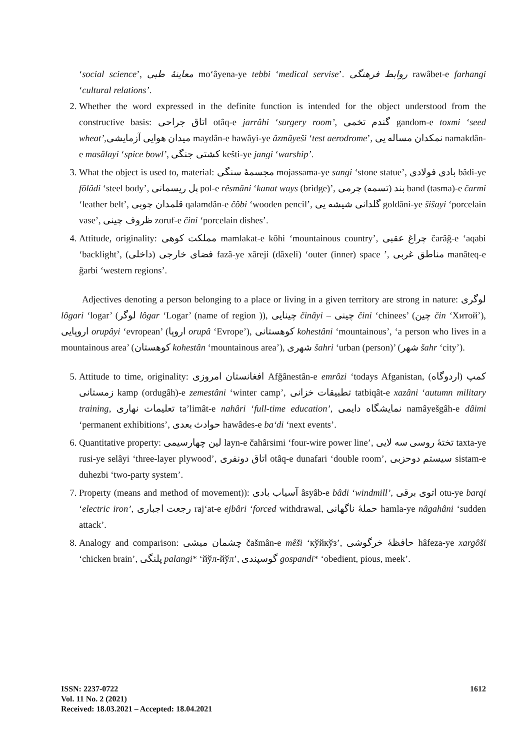‘social science’, معاینهٔ طبی mo‘âyena-ye tebbi ‘medical servise’. روابط فرهنگی rawâbet-e farhangi ‘cultural relations’.
2. Whether the word expressed in the definite function is intended for the object understood from the constructive basis: اتاق جراحی otâq-e jarrâhi ‘surgery room’, گندم تخمی gandom-e toxmi ‘seed wheat’,میدان هوایی آزمایشی maydân-e hawâyi-ye âzmâyeši ‘test aerodrome’, نمکدان مساله یی namakdân-e masâlayi ‘spice bowl’, کشتی جنگی kešti-ye jangi ‘warship’.
3. What the object is used to, material: مجسمهٔ سنگی mojassama-ye sangi ‘stone statue’, بادی فولادی bâdi-ye fôlâdi ‘steel body’, پل ریسمانی pol-e rêsmâni ‘kanat ways (bridge)’, بند (تسمه) چرمی band (tasma)-e čarmi ‘leather belt’, قلمدان چوبی qalamdân-e čôbi ‘wooden pencil’, گلدانی شیشه یی goldâni-ye šišayi ‘porcelain vase’, ظروف چینی zoruf-e čini ‘porcelain dishes’.
4. Attitude, originality: مملکت کوهی mamlakat-e kôhi ‘mountainous country’, چراغ عقبی čarâğ-e ‘aqabi ‘backlight’, فضای خارجی (داخلی) fazâ-ye xâreji (dâxeli) ‘outer (inner) space ’, مناطق غربی manâteq-e ğarbi ‘western regions’.
Adjectives denoting a person belonging to a place or living in a given territory are strong in nature: لوگری lôgari ‘logar’ (لوگر lôgar ‘Logar’ (name of region )), چینایی činâyi – چینی čini ‘chinees’ (چین čin ‘Хитой’), اروپایی orupâyi ‘evropean’ (اروپا orupâ ‘Evrope’), کوهستانی kohestâni ‘mountainous’, ‘a person who lives in a mountainous area’ (کوهستان kohestân ‘mountainous area’), شهری šahri ‘urban (person)’ (شهر šahr ‘city’).
5. Attitude to time, originality: افغانستان امروزی Afğânestân-e emrôzi ‘todays Afganistan, کمپ (اردوگاه) زمستانی kamp (ordugâh)-e zemestâni ‘winter camp’, تطبیقات خزانی tatbiqât-e xazâni ‘autumn military training, تعلیمات نهاری ta’limât-e nahâri ‘full-time education’, نمایشگاه دایمی namâyešgâh-e dâimi ‘permanent exhibitions’, حوادث بعدی hawâdes-e ba‘di ‘next events’.
6. Quantitative property: لین چهارسیمی layn-e čahârsimi ‘four-wire power line’, تختهٔ روسی سه لایی taxta-ye rusi-ye selâyi ‘three-layer plywood’, اتاق دونفری otâq-e dunafari ‘double room’, سیستم دوحزبی sistam-e duhezbi ‘two-party system’.
7. Property (means and method of movement)): آسیاب بادی âsyâb-e bâdi ‘windmill’, اتوی برقی otu-ye barqi ‘electric iron’, رجعت اجباری raj‘at-e ejbâri ‘forced withdrawal, حملهٔ ناگهانی hamla-ye nâgahâni ‘sudden attack’.
8. Analogy and comparison: چشمان میشی čašmân-e mêši ‘кўйкўз’, حافظهٔ خرگوشی hâfeza-ye xargôši ‘chicken brain’, پلنگی palangi* ‘йўл-йўл’, گوسپندی gospandi* ‘obedient, pious, meek’.
ISSN: 2237-0722
Vol. 11 No. 2 (2021)
Received: 18.03.2021 – Accepted: 18.04.2021
1612